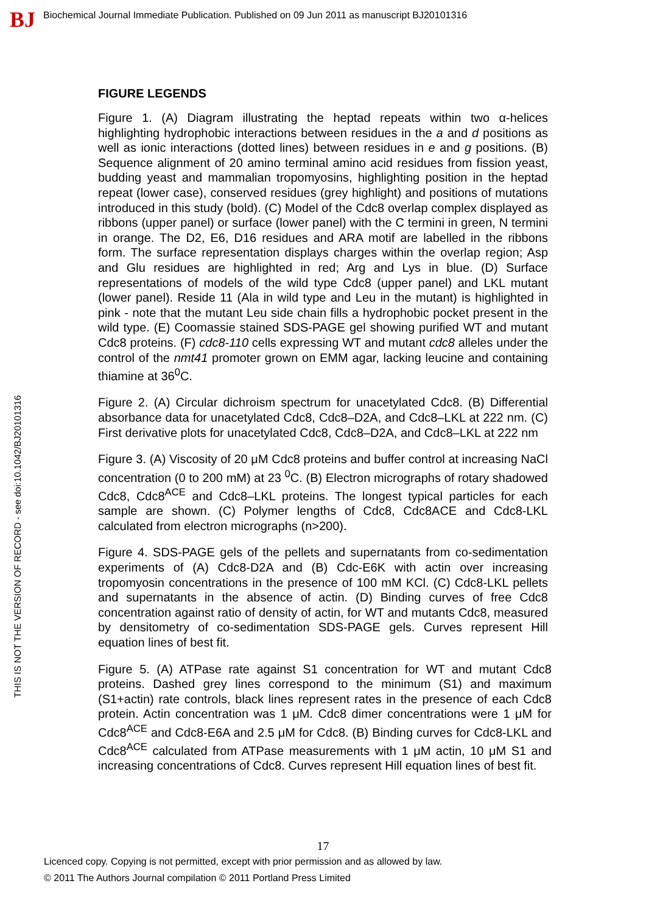BJ
Biochemical Journal Immediate Publication. Published on 09 Jun 2011 as manuscript BJ20101316
THIS IS NOT THE VERSION OF RECORD - see doi:10.1042/BJ20101316
FIGURE LEGENDS
Figure 1. (A) Diagram illustrating the heptad repeats within two α-helices highlighting hydrophobic interactions between residues in the a and d positions as well as ionic interactions (dotted lines) between residues in e and g positions. (B) Sequence alignment of 20 amino terminal amino acid residues from fission yeast, budding yeast and mammalian tropomyosins, highlighting position in the heptad repeat (lower case), conserved residues (grey highlight) and positions of mutations introduced in this study (bold). (C) Model of the Cdc8 overlap complex displayed as ribbons (upper panel) or surface (lower panel) with the C termini in green, N termini in orange. The D2, E6, D16 residues and ARA motif are labelled in the ribbons form. The surface representation displays charges within the overlap region; Asp and Glu residues are highlighted in red; Arg and Lys in blue. (D) Surface representations of models of the wild type Cdc8 (upper panel) and LKL mutant (lower panel). Reside 11 (Ala in wild type and Leu in the mutant) is highlighted in pink - note that the mutant Leu side chain fills a hydrophobic pocket present in the wild type. (E) Coomassie stained SDS-PAGE gel showing purified WT and mutant Cdc8 proteins. (F) cdc8-110 cells expressing WT and mutant cdc8 alleles under the control of the nmt41 promoter grown on EMM agar, lacking leucine and containing thiamine at 36<sup>0</sup>C.
Figure 2. (A) Circular dichroism spectrum for unacetylated Cdc8. (B) Differential absorbance data for unacetylated Cdc8, Cdc8–D2A, and Cdc8–LKL at 222 nm. (C) First derivative plots for unacetylated Cdc8, Cdc8–D2A, and Cdc8–LKL at 222 nm
Figure 3. (A) Viscosity of 20 μM Cdc8 proteins and buffer control at increasing NaCl concentration (0 to 200 mM) at 23 <sup>0</sup>C. (B) Electron micrographs of rotary shadowed Cdc8, Cdc8<sup>ACE</sup> and Cdc8–LKL proteins. The longest typical particles for each sample are shown. (C) Polymer lengths of Cdc8, Cdc8ACE and Cdc8-LKL calculated from electron micrographs (n>200).
Figure 4. SDS-PAGE gels of the pellets and supernatants from co-sedimentation experiments of (A) Cdc8-D2A and (B) Cdc-E6K with actin over increasing tropomyosin concentrations in the presence of 100 mM KCl. (C) Cdc8-LKL pellets and supernatants in the absence of actin. (D) Binding curves of free Cdc8 concentration against ratio of density of actin, for WT and mutants Cdc8, measured by densitometry of co-sedimentation SDS-PAGE gels. Curves represent Hill equation lines of best fit.
Figure 5. (A) ATPase rate against S1 concentration for WT and mutant Cdc8 proteins. Dashed grey lines correspond to the minimum (S1) and maximum (S1+actin) rate controls, black lines represent rates in the presence of each Cdc8 protein. Actin concentration was 1 μM. Cdc8 dimer concentrations were 1 μM for Cdc8<sup>ACE</sup> and Cdc8-E6A and 2.5 μM for Cdc8. (B) Binding curves for Cdc8-LKL and Cdc8<sup>ACE</sup> calculated from ATPase measurements with 1 μM actin, 10 μM S1 and increasing concentrations of Cdc8. Curves represent Hill equation lines of best fit.
17
Licenced copy. Copying is not permitted, except with prior permission and as allowed by law.
© 2011 The Authors Journal compilation © 2011 Portland Press Limited